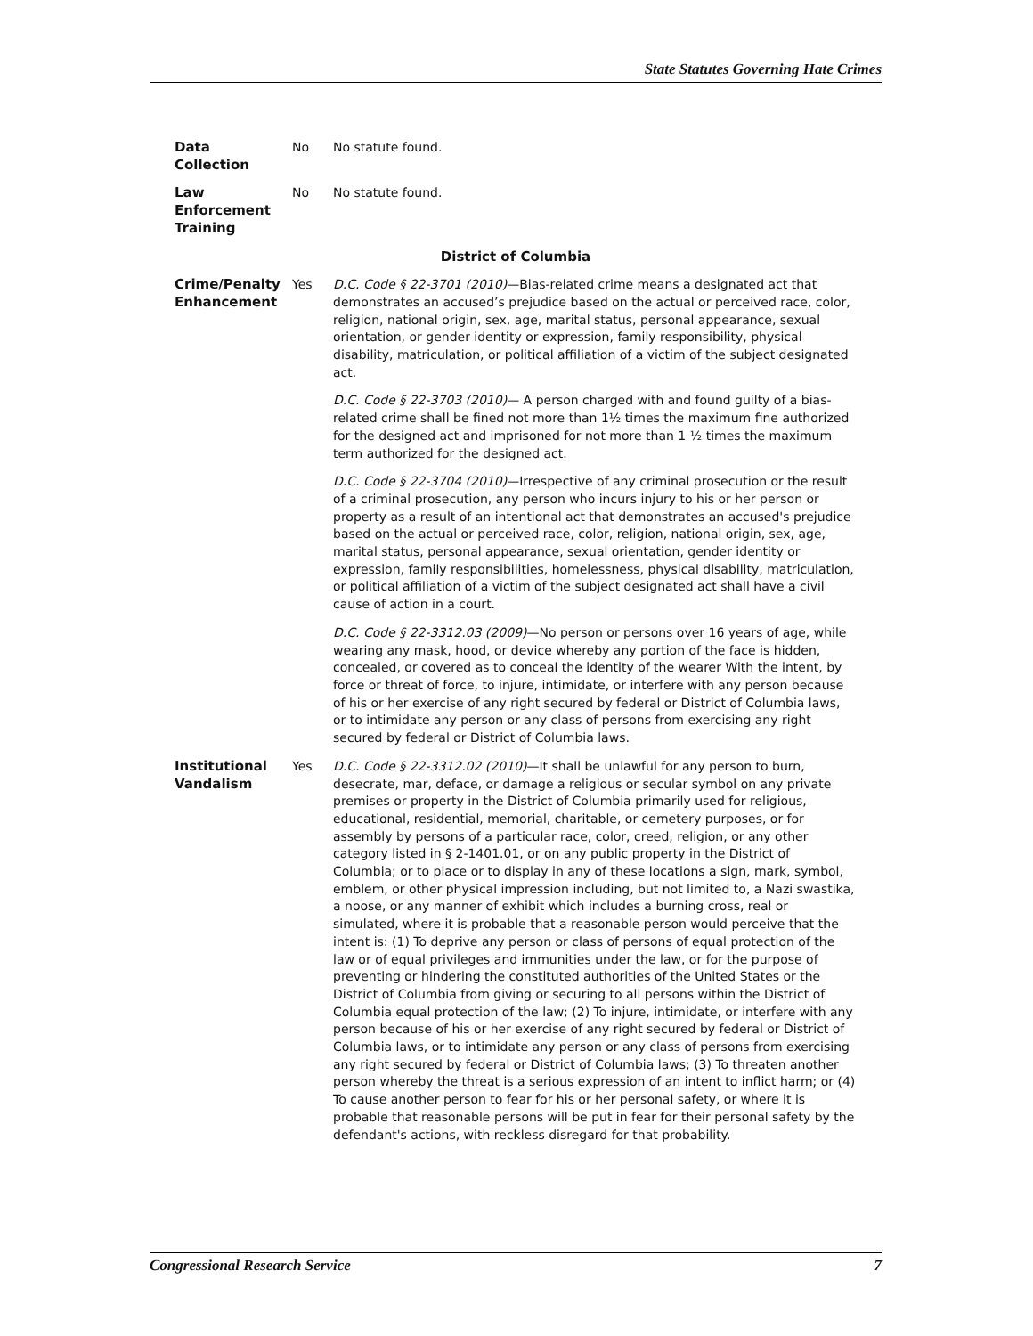State Statutes Governing Hate Crimes
| Data Collection | No | No statute found. |
| Law Enforcement Training | No | No statute found. |
| District of Columbia | | |
| Crime/Penalty Enhancement | Yes | D.C. Code § 22-3701 (2010) —Bias-related crime means a designated act that demonstrates an accused’s prejudice based on the actual or perceived race, color, religion, national origin, sex, age, marital status, personal appearance, sexual orientation, or gender identity or expression, family responsibility, physical disability, matriculation, or political affiliation of a victim of the subject designated act. D.C. Code § 22-3703 (2010) — A person charged with and found guilty of a bias-related crime shall be fined not more than 1½ times the maximum fine authorized for the designed act and imprisoned for not more than 1 ½ times the maximum term authorized for the designed act. D.C. Code § 22-3704 (2010) —Irrespective of any criminal prosecution or the result of a criminal prosecution, any person who incurs injury to his or her person or property as a result of an intentional act that demonstrates an accused's prejudice based on the actual or perceived race, color, religion, national origin, sex, age, marital status, personal appearance, sexual orientation, gender identity or expression, family responsibilities, homelessness, physical disability, matriculation, or political affiliation of a victim of the subject designated act shall have a civil cause of action in a court. D.C. Code § 22-3312.03 (2009) —No person or persons over 16 years of age, while wearing any mask, hood, or device whereby any portion of the face is hidden, concealed, or covered as to conceal the identity of the wearer With the intent, by force or threat of force, to injure, intimidate, or interfere with any person because of his or her exercise of any right secured by federal or District of Columbia laws, or to intimidate any person or any class of persons from exercising any right secured by federal or District of Columbia laws. |
| Institutional Vandalism | Yes | D.C. Code § 22-3312.02 (2010) —It shall be unlawful for any person to burn, desecrate, mar, deface, or damage a religious or secular symbol on any private premises or property in the District of Columbia primarily used for religious, educational, residential, memorial, charitable, or cemetery purposes, or for assembly by persons of a particular race, color, creed, religion, or any other category listed in § 2-1401.01, or on any public property in the District of Columbia; or to place or to display in any of these locations a sign, mark, symbol, emblem, or other physical impression including, but not limited to, a Nazi swastika, a noose, or any manner of exhibit which includes a burning cross, real or simulated, where it is probable that a reasonable person would perceive that the intent is: (1) To deprive any person or class of persons of equal protection of the law or of equal privileges and immunities under the law, or for the purpose of preventing or hindering the constituted authorities of the United States or the District of Columbia from giving or securing to all persons within the District of Columbia equal protection of the law; (2) To injure, intimidate, or interfere with any person because of his or her exercise of any right secured by federal or District of Columbia laws, or to intimidate any person or any class of persons from exercising any right secured by federal or District of Columbia laws; (3) To threaten another person whereby the threat is a serious expression of an intent to inflict harm; or (4) To cause another person to fear for his or her personal safety, or where it is probable that reasonable persons will be put in fear for their personal safety by the defendant's actions, with reckless disregard for that probability. |
Congressional Research Service 7